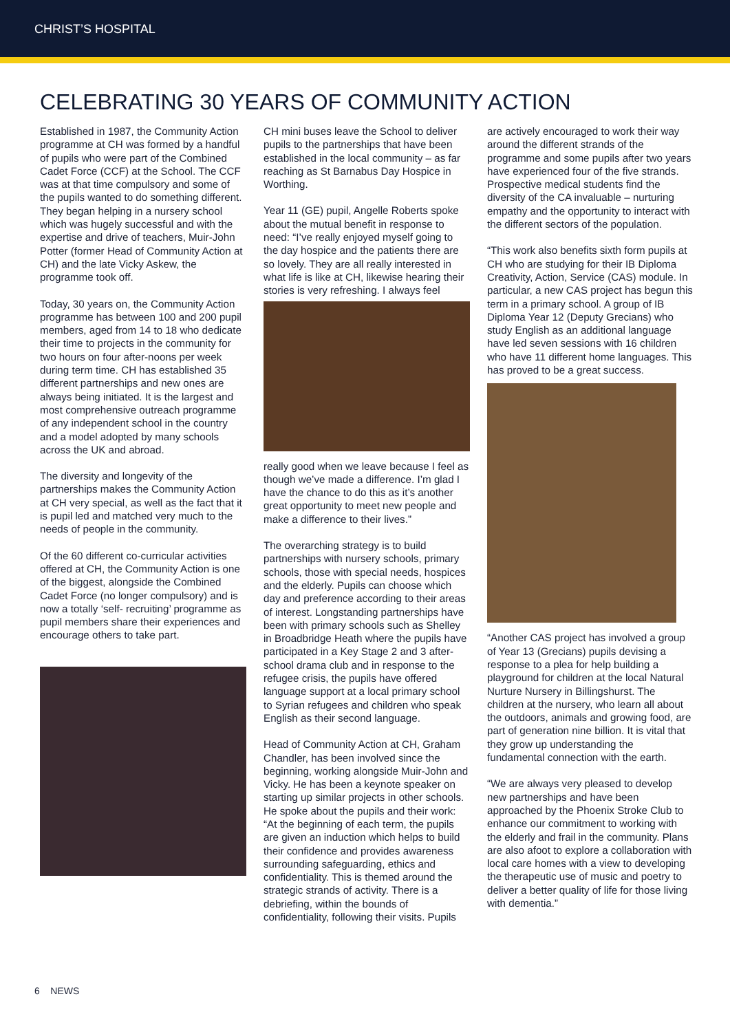CHRIST’S HOSPITAL
CELEBRATING 30 YEARS OF COMMUNITY ACTION
Established in 1987, the Community Action programme at CH was formed by a handful of pupils who were part of the Combined Cadet Force (CCF) at the School. The CCF was at that time compulsory and some of the pupils wanted to do something different. They began helping in a nursery school which was hugely successful and with the expertise and drive of teachers, Muir-John Potter (former Head of Community Action at CH) and the late Vicky Askew, the programme took off.
Today, 30 years on, the Community Action programme has between 100 and 200 pupil members, aged from 14 to 18 who dedicate their time to projects in the community for two hours on four after-noons per week during term time. CH has established 35 different partnerships and new ones are always being initiated. It is the largest and most comprehensive outreach programme of any independent school in the country and a model adopted by many schools across the UK and abroad.
The diversity and longevity of the partnerships makes the Community Action at CH very special, as well as the fact that it is pupil led and matched very much to the needs of people in the community.
Of the 60 different co-curricular activities offered at CH, the Community Action is one of the biggest, alongside the Combined Cadet Force (no longer compulsory) and is now a totally ‘self- recruiting’ programme as pupil members share their experiences and encourage others to take part.
CH mini buses leave the School to deliver pupils to the partnerships that have been established in the local community – as far reaching as St Barnabus Day Hospice in Worthing.
Year 11 (GE) pupil, Angelle Roberts spoke about the mutual benefit in response to need: “I’ve really enjoyed myself going to the day hospice and the patients there are so lovely. They are all really interested in what life is like at CH, likewise hearing their stories is very refreshing. I always feel
really good when we leave because I feel as though we’ve made a difference. I’m glad I have the chance to do this as it’s another great opportunity to meet new people and make a difference to their lives.”
The overarching strategy is to build partnerships with nursery schools, primary schools, those with special needs, hospices and the elderly. Pupils can choose which day and preference according to their areas of interest. Longstanding partnerships have been with primary schools such as Shelley in Broadbridge Heath where the pupils have participated in a Key Stage 2 and 3 after-school drama club and in response to the refugee crisis, the pupils have offered language support at a local primary school to Syrian refugees and children who speak English as their second language.
Head of Community Action at CH, Graham Chandler, has been involved since the beginning, working alongside Muir-John and Vicky. He has been a keynote speaker on starting up similar projects in other schools. He spoke about the pupils and their work: “At the beginning of each term, the pupils are given an induction which helps to build their confidence and provides awareness surrounding safeguarding, ethics and confidentiality. This is themed around the strategic strands of activity. There is a debriefing, within the bounds of confidentiality, following their visits. Pupils
are actively encouraged to work their way around the different strands of the programme and some pupils after two years have experienced four of the five strands. Prospective medical students find the diversity of the CA invaluable – nurturing empathy and the opportunity to interact with the different sectors of the population.
“This work also benefits sixth form pupils at CH who are studying for their IB Diploma Creativity, Action, Service (CAS) module. In particular, a new CAS project has begun this term in a primary school. A group of IB Diploma Year 12 (Deputy Grecians) who study English as an additional language have led seven sessions with 16 children who have 11 different home languages. This has proved to be a great success.
“Another CAS project has involved a group of Year 13 (Grecians) pupils devising a response to a plea for help building a playground for children at the local Natural Nurture Nursery in Billingshurst. The children at the nursery, who learn all about the outdoors, animals and growing food, are part of generation nine billion. It is vital that they grow up understanding the fundamental connection with the earth.
“We are always very pleased to develop new partnerships and have been approached by the Phoenix Stroke Club to enhance our commitment to working with the elderly and frail in the community. Plans are also afoot to explore a collaboration with local care homes with a view to developing the therapeutic use of music and poetry to deliver a better quality of life for those living with dementia.”
6 NEWS